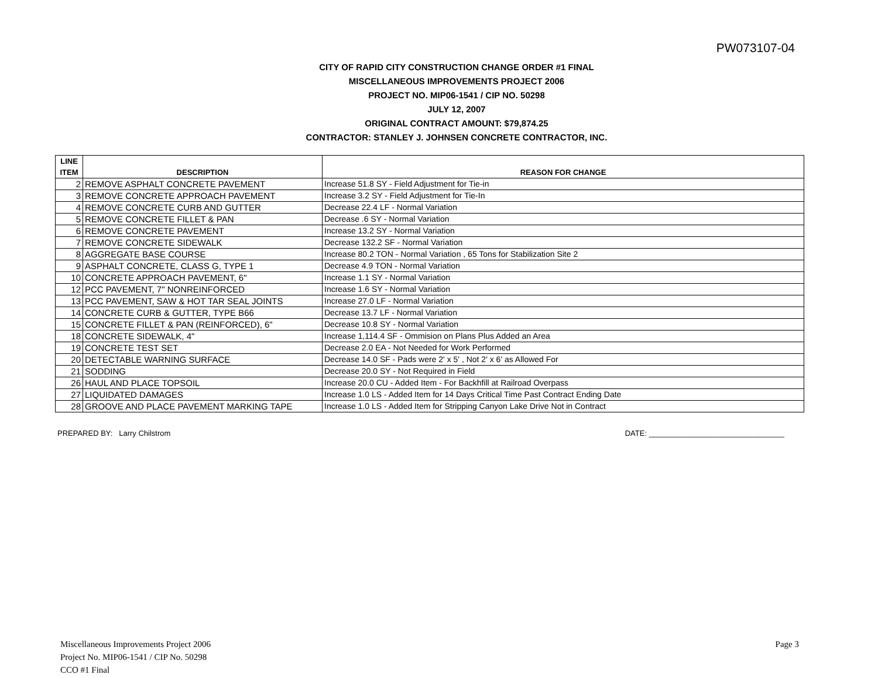PW073107-04
CITY OF RAPID CITY CONSTRUCTION CHANGE ORDER #1 FINAL
MISCELLANEOUS IMPROVEMENTS PROJECT 2006
PROJECT NO. MIP06-1541 / CIP NO. 50298
JULY 12, 2007
ORIGINAL CONTRACT AMOUNT: $79,874.25
CONTRACTOR: STANLEY J. JOHNSEN CONCRETE CONTRACTOR, INC.
| LINE ITEM | DESCRIPTION | REASON FOR CHANGE |
| --- | --- | --- |
| 2 | REMOVE ASPHALT CONCRETE PAVEMENT | Increase 51.8 SY - Field Adjustment for Tie-in |
| 3 | REMOVE CONCRETE APPROACH PAVEMENT | Increase 3.2 SY - Field Adjustment for Tie-In |
| 4 | REMOVE CONCRETE CURB AND GUTTER | Decrease 22.4 LF - Normal Variation |
| 5 | REMOVE CONCRETE FILLET & PAN | Decrease .6 SY - Normal Variation |
| 6 | REMOVE CONCRETE PAVEMENT | Increase 13.2 SY - Normal Variation |
| 7 | REMOVE CONCRETE SIDEWALK | Decrease 132.2 SF - Normal Variation |
| 8 | AGGREGATE BASE COURSE | Increase 80.2 TON - Normal Variation , 65 Tons for Stabilization Site 2 |
| 9 | ASPHALT CONCRETE, CLASS G, TYPE 1 | Decrease 4.9 TON - Normal Variation |
| 10 | CONCRETE APPROACH PAVEMENT, 6" | Increase 1.1 SY - Normal Variation |
| 12 | PCC PAVEMENT, 7" NONREINFORCED | Increase 1.6 SY - Normal Variation |
| 13 | PCC PAVEMENT, SAW & HOT TAR SEAL JOINTS | Increase 27.0 LF - Normal Variation |
| 14 | CONCRETE CURB & GUTTER, TYPE B66 | Decrease 13.7 LF - Normal Variation |
| 15 | CONCRETE FILLET & PAN (REINFORCED), 6" | Decrease 10.8 SY - Normal Variation |
| 18 | CONCRETE SIDEWALK, 4" | Increase 1,114.4 SF - Ommision on Plans Plus Added an Area |
| 19 | CONCRETE TEST SET | Decrease 2.0 EA - Not Needed for Work Performed |
| 20 | DETECTABLE WARNING SURFACE | Decrease 14.0 SF - Pads were 2' x 5' , Not 2' x 6' as Allowed For |
| 21 | SODDING | Decrease 20.0 SY - Not Required in Field |
| 26 | HAUL AND PLACE TOPSOIL | Increase 20.0 CU - Added Item - For Backhfill at Railroad Overpass |
| 27 | LIQUIDATED DAMAGES | Increase 1.0 LS - Added Item for 14 Days Critical Time Past Contract Ending Date |
| 28 | GROOVE AND PLACE PAVEMENT MARKING TAPE | Increase 1.0 LS - Added Item for Stripping Canyon Lake Drive Not in Contract |
PREPARED BY: Larry Chilstrom DATE: ________________________________
Miscellaneous Improvements Project 2006
Project No. MIP06-1541 / CIP No. 50298
CCO #1 Final
Page 3